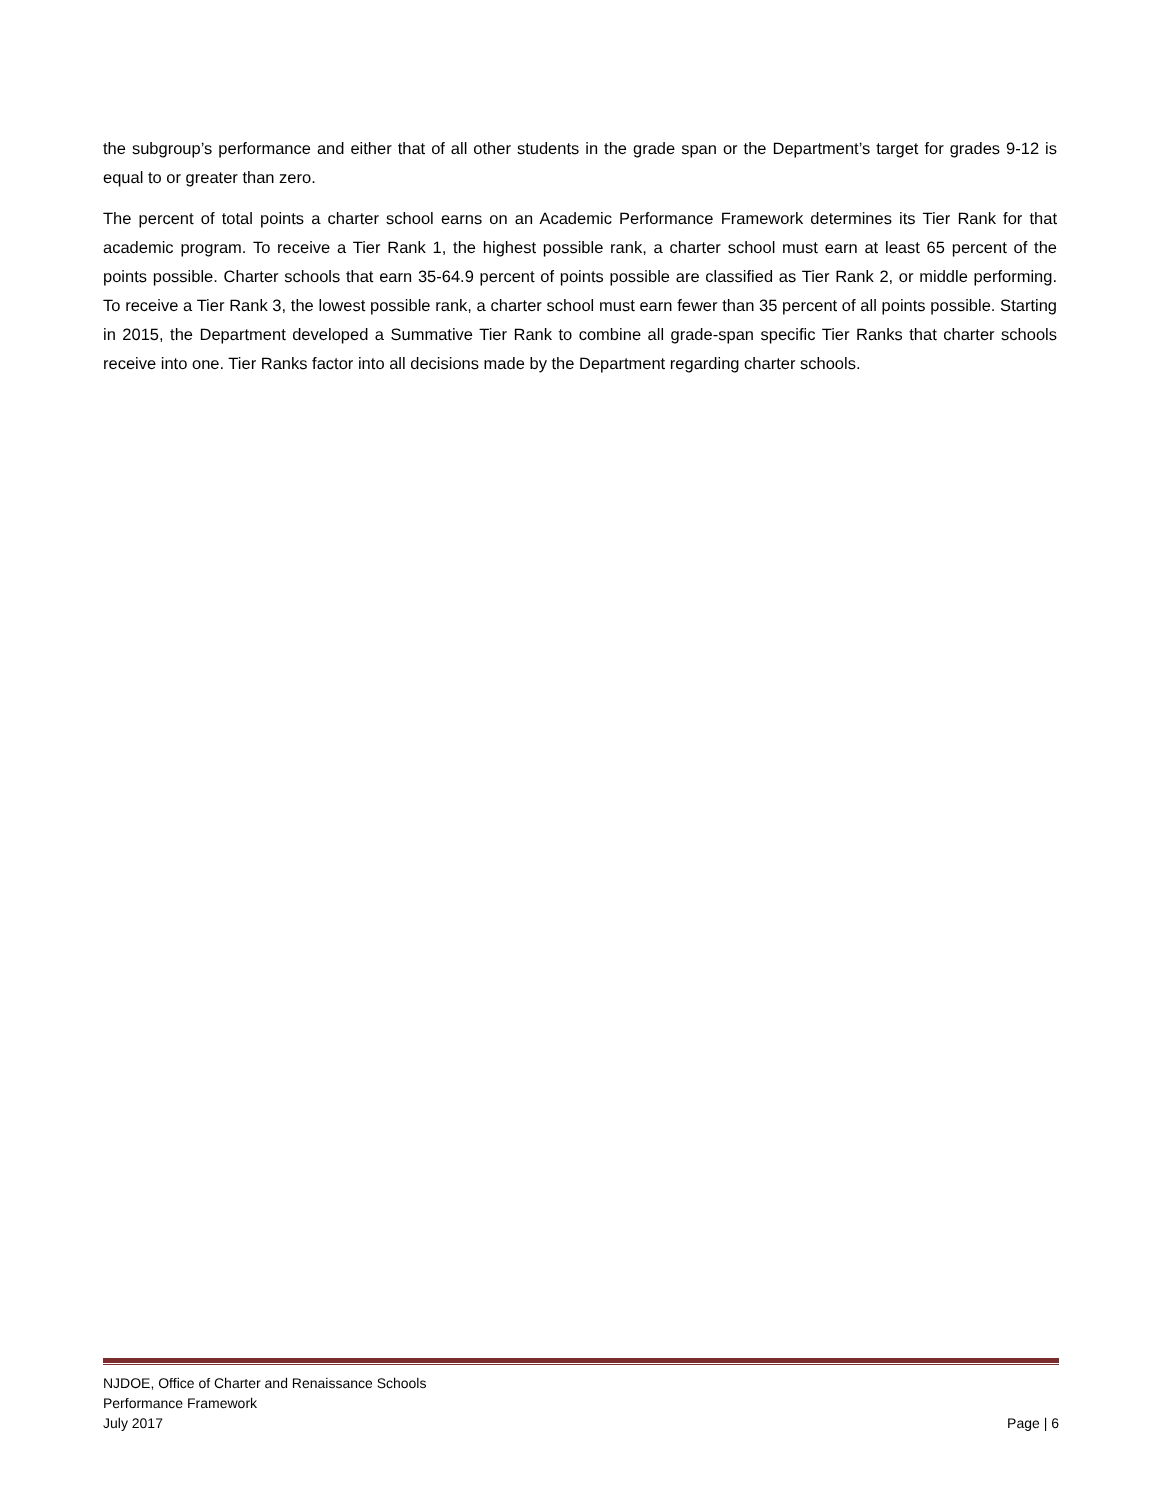the subgroup’s performance and either that of all other students in the grade span or the Department’s target for grades 9-12 is equal to or greater than zero.
The percent of total points a charter school earns on an Academic Performance Framework determines its Tier Rank for that academic program. To receive a Tier Rank 1, the highest possible rank, a charter school must earn at least 65 percent of the points possible. Charter schools that earn 35-64.9 percent of points possible are classified as Tier Rank 2, or middle performing. To receive a Tier Rank 3, the lowest possible rank, a charter school must earn fewer than 35 percent of all points possible. Starting in 2015, the Department developed a Summative Tier Rank to combine all grade-span specific Tier Ranks that charter schools receive into one. Tier Ranks factor into all decisions made by the Department regarding charter schools.
NJDOE, Office of Charter and Renaissance Schools
Performance Framework
July 2017 Page | 6